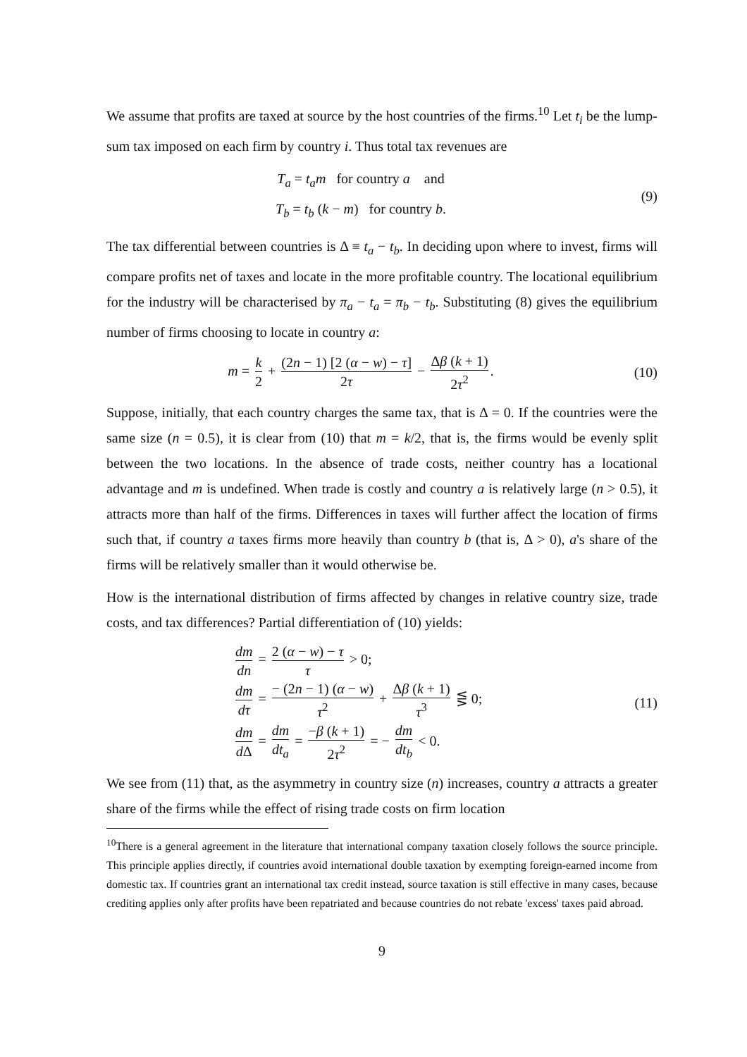We assume that profits are taxed at source by the host countries of the firms.<sup>10</sup> Let t<sub>i</sub> be the lump-sum tax imposed on each firm by country i. Thus total tax revenues are
T<sub>a</sub> = t<sub>a</sub>m for country a and
T<sub>b</sub> = t<sub>b</sub> (k − m) for country b.
(9)
The tax differential between countries is Δ ≡ t<sub>a</sub> − t<sub>b</sub>. In deciding upon where to invest, firms will compare profits net of taxes and locate in the more profitable country. The locational equilibrium for the industry will be characterised by π<sub>a</sub> − t<sub>a</sub> = π<sub>b</sub> − t<sub>b</sub>. Substituting (8) gives the equilibrium number of firms choosing to locate in country a:
m = k 2 + (2n − 1) [2 (α − w) − τ] 2τ − Δβ (k + 1) 2τ<sup>2</sup>.
(10)
Suppose, initially, that each country charges the same tax, that is Δ = 0. If the countries were the same size (n = 0.5), it is clear from (10) that m = k/2, that is, the firms would be evenly split between the two locations. In the absence of trade costs, neither country has a locational advantage and m is undefined. When trade is costly and country a is relatively large (n > 0.5), it attracts more than half of the firms. Differences in taxes will further affect the location of firms such that, if country a taxes firms more heavily than country b (that is, Δ > 0), a's share of the firms will be relatively smaller than it would otherwise be.
How is the international distribution of firms affected by changes in relative country size, trade costs, and tax differences? Partial differentiation of (10) yields:
dm dn = 2 (α − w) − τ τ > 0;
dm dτ = − (2n − 1) (α − w) τ<sup>2</sup> + Δβ (k + 1) τ<sup>3</sup> ⋚ 0;
dm d Δ = dm dt<sub>a</sub> = −β (k + 1) 2τ<sup>2</sup> = − dm dt<sub>b</sub> < 0.
(11)
We see from (11) that, as the asymmetry in country size (n) increases, country a attracts a greater share of the firms while the effect of rising trade costs on firm location
<sup>10</sup> There is a general agreement in the literature that international company taxation closely follows the source principle. This principle applies directly, if countries avoid international double taxation by exempting foreign-earned income from domestic tax. If countries grant an international tax credit instead, source taxation is still effective in many cases, because crediting applies only after profits have been repatriated and because countries do not rebate 'excess' taxes paid abroad.
9